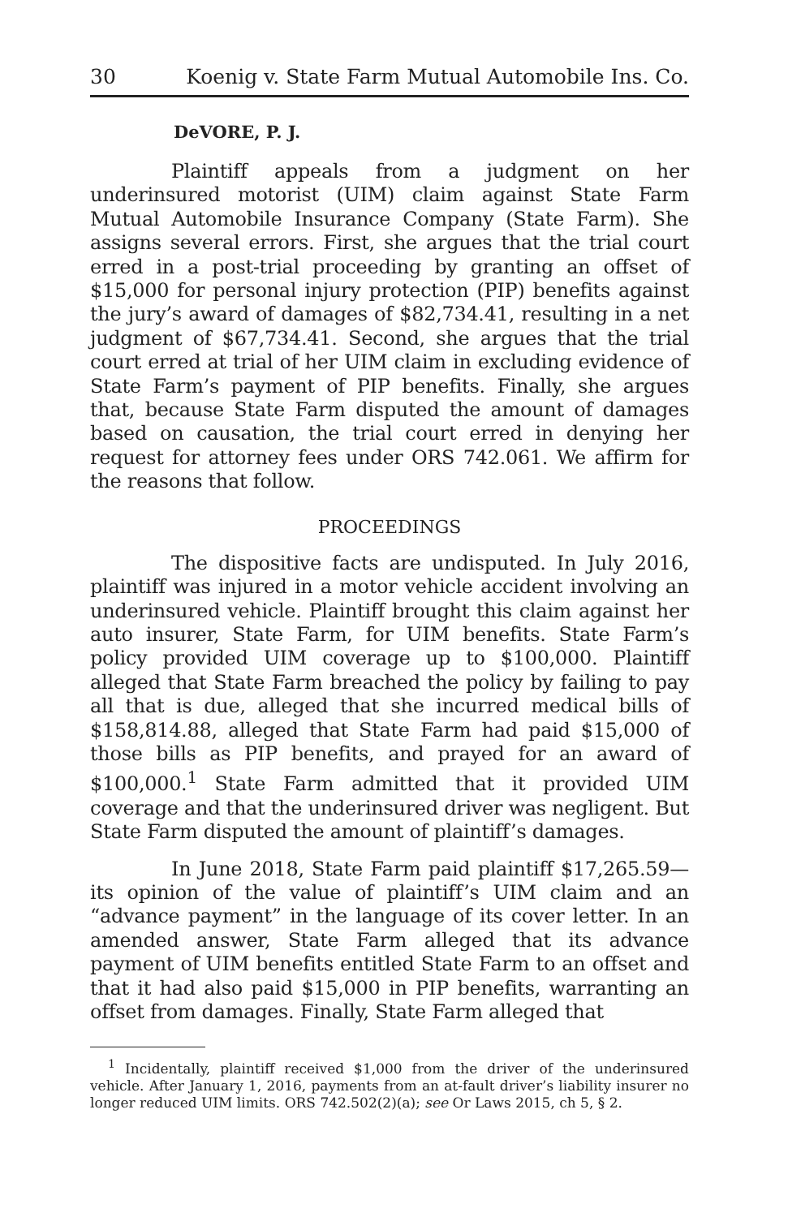30 Koenig v. State Farm Mutual Automobile Ins. Co.
DeVORE, P. J.
Plaintiff appeals from a judgment on her underinsured motorist (UIM) claim against State Farm Mutual Automobile Insurance Company (State Farm). She assigns several errors. First, she argues that the trial court erred in a post-trial proceeding by granting an offset of $15,000 for personal injury protection (PIP) benefits against the jury’s award of damages of $82,734.41, resulting in a net judgment of $67,734.41. Second, she argues that the trial court erred at trial of her UIM claim in excluding evidence of State Farm’s payment of PIP benefits. Finally, she argues that, because State Farm disputed the amount of damages based on causation, the trial court erred in denying her request for attorney fees under ORS 742.061. We affirm for the reasons that follow.
PROCEEDINGS
The dispositive facts are undisputed. In July 2016, plaintiff was injured in a motor vehicle accident involving an underinsured vehicle. Plaintiff brought this claim against her auto insurer, State Farm, for UIM benefits. State Farm’s policy provided UIM coverage up to $100,000. Plaintiff alleged that State Farm breached the policy by failing to pay all that is due, alleged that she incurred medical bills of $158,814.88, alleged that State Farm had paid $15,000 of those bills as PIP benefits, and prayed for an award of $100,000.<sup>1</sup> State Farm admitted that it provided UIM coverage and that the underinsured driver was negligent. But State Farm disputed the amount of plaintiff’s damages.
In June 2018, State Farm paid plaintiff $17,265.59—its opinion of the value of plaintiff’s UIM claim and an “advance payment” in the language of its cover letter. In an amended answer, State Farm alleged that its advance payment of UIM benefits entitled State Farm to an offset and that it had also paid $15,000 in PIP benefits, warranting an offset from damages. Finally, State Farm alleged that
<sup>1</sup> Incidentally, plaintiff received $1,000 from the driver of the underinsured vehicle. After January 1, 2016, payments from an at-fault driver’s liability insurer no longer reduced UIM limits. ORS 742.502(2)(a); see Or Laws 2015, ch 5, § 2.